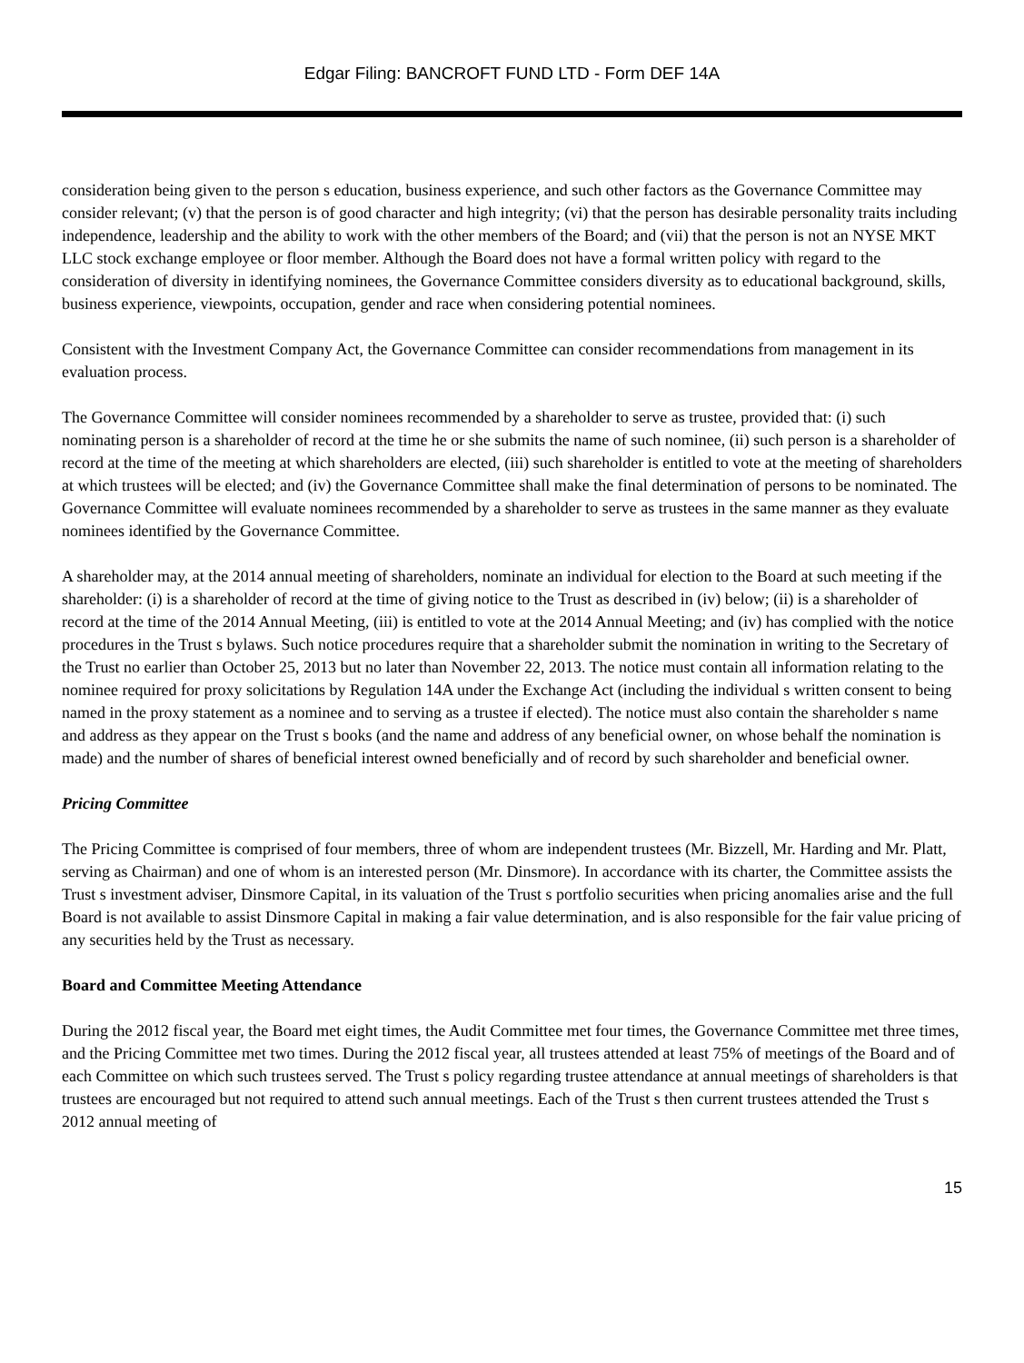Edgar Filing: BANCROFT FUND LTD - Form DEF 14A
consideration being given to the person s education, business experience, and such other factors as the Governance Committee may consider relevant; (v) that the person is of good character and high integrity; (vi) that the person has desirable personality traits including independence, leadership and the ability to work with the other members of the Board; and (vii) that the person is not an NYSE MKT LLC stock exchange employee or floor member. Although the Board does not have a formal written policy with regard to the consideration of diversity in identifying nominees, the Governance Committee considers diversity as to educational background, skills, business experience, viewpoints, occupation, gender and race when considering potential nominees.
Consistent with the Investment Company Act, the Governance Committee can consider recommendations from management in its evaluation process.
The Governance Committee will consider nominees recommended by a shareholder to serve as trustee, provided that: (i) such nominating person is a shareholder of record at the time he or she submits the name of such nominee, (ii) such person is a shareholder of record at the time of the meeting at which shareholders are elected, (iii) such shareholder is entitled to vote at the meeting of shareholders at which trustees will be elected; and (iv) the Governance Committee shall make the final determination of persons to be nominated. The Governance Committee will evaluate nominees recommended by a shareholder to serve as trustees in the same manner as they evaluate nominees identified by the Governance Committee.
A shareholder may, at the 2014 annual meeting of shareholders, nominate an individual for election to the Board at such meeting if the shareholder: (i) is a shareholder of record at the time of giving notice to the Trust as described in (iv) below; (ii) is a shareholder of record at the time of the 2014 Annual Meeting, (iii) is entitled to vote at the 2014 Annual Meeting; and (iv) has complied with the notice procedures in the Trust s bylaws. Such notice procedures require that a shareholder submit the nomination in writing to the Secretary of the Trust no earlier than October 25, 2013 but no later than November 22, 2013. The notice must contain all information relating to the nominee required for proxy solicitations by Regulation 14A under the Exchange Act (including the individual s written consent to being named in the proxy statement as a nominee and to serving as a trustee if elected). The notice must also contain the shareholder s name and address as they appear on the Trust s books (and the name and address of any beneficial owner, on whose behalf the nomination is made) and the number of shares of beneficial interest owned beneficially and of record by such shareholder and beneficial owner.
Pricing Committee
The Pricing Committee is comprised of four members, three of whom are independent trustees (Mr. Bizzell, Mr. Harding and Mr. Platt, serving as Chairman) and one of whom is an interested person (Mr. Dinsmore). In accordance with its charter, the Committee assists the Trust s investment adviser, Dinsmore Capital, in its valuation of the Trust s portfolio securities when pricing anomalies arise and the full Board is not available to assist Dinsmore Capital in making a fair value determination, and is also responsible for the fair value pricing of any securities held by the Trust as necessary.
Board and Committee Meeting Attendance
During the 2012 fiscal year, the Board met eight times, the Audit Committee met four times, the Governance Committee met three times, and the Pricing Committee met two times. During the 2012 fiscal year, all trustees attended at least 75% of meetings of the Board and of each Committee on which such trustees served. The Trust s policy regarding trustee attendance at annual meetings of shareholders is that trustees are encouraged but not required to attend such annual meetings. Each of the Trust s then current trustees attended the Trust s 2012 annual meeting of
15